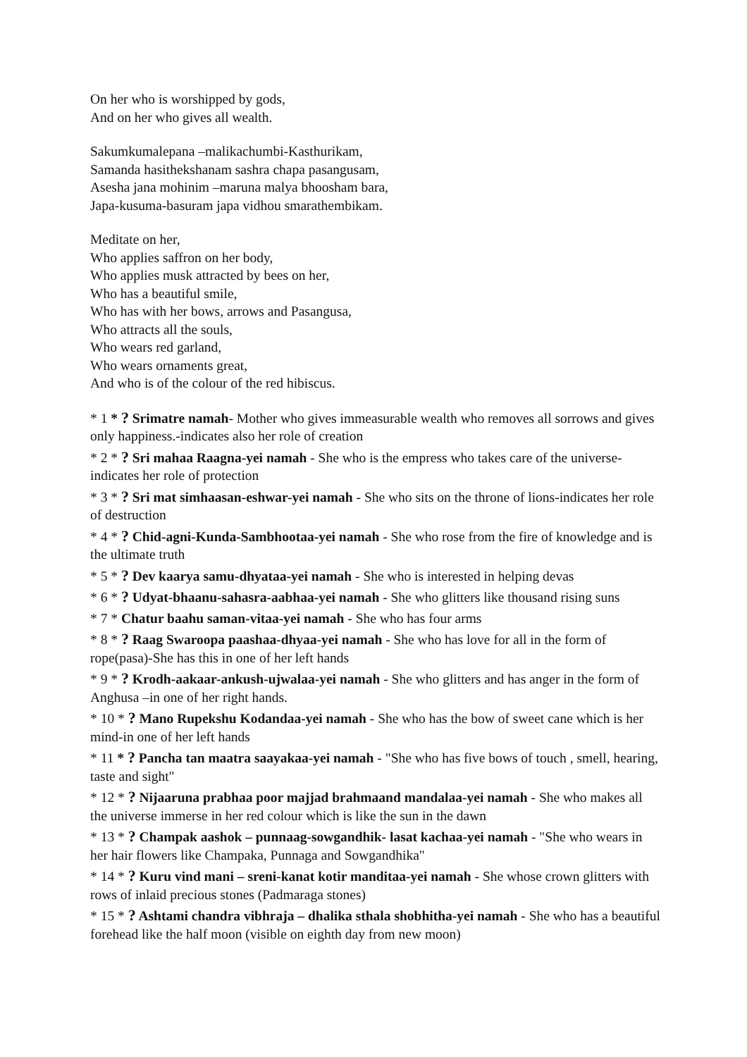On her who is worshipped by gods,
And on her who gives all wealth.
Sakumkumalepana –malikachumbi-Kasthurikam,
Samanda hasithekshanam sashra chapa pasangusam,
Asesha jana mohinim –maruna malya bhoosham bara,
Japa-kusuma-basuram japa vidhou smarathembikam.
Meditate on her,
Who applies saffron on her body,
Who applies musk attracted by bees on her,
Who has a beautiful smile,
Who has with her bows, arrows and Pasangusa,
Who attracts all the souls,
Who wears red garland,
Who wears ornaments great,
And who is of the colour of the red hibiscus.
* 1 * ? Srimatre namah- Mother who gives immeasurable wealth who removes all sorrows and gives only happiness.-indicates also her role of creation
* 2 * ? Sri mahaa Raagna-yei namah - She who is the empress who takes care of the universe- indicates her role of protection
* 3 * ? Sri mat simhaasan-eshwar-yei namah - She who sits on the throne of lions-indicates her role of destruction
* 4 * ? Chid-agni-Kunda-Sambhootaa-yei namah - She who rose from the fire of knowledge and is the ultimate truth
* 5 * ? Dev kaarya samu-dhyataa-yei namah - She who is interested in helping devas
* 6 * ? Udyat-bhaanu-sahasra-aabhaa-yei namah - She who glitters like thousand rising suns
* 7 * Chatur baahu saman-vitaa-yei namah - She who has four arms
* 8 * ? Raag Swaroopa paashaa-dhyaa-yei namah - She who has love for all in the form of rope(pasa)-She has this in one of her left hands
* 9 * ? Krodh-aakaar-ankush-ujwalaa-yei namah - She who glitters and has anger in the form of Anghusa –in one of her right hands.
* 10 * ? Mano Rupekshu Kodandaa-yei namah - She who has the bow of sweet cane which is her mind-in one of her left hands
* 11 * ? Pancha tan maatra saayakaa-yei namah - "She who has five bows of touch , smell, hearing, taste and sight"
* 12 * ? Nijaaruna prabhaa poor majjad brahmaand mandalaa-yei namah - She who makes all the universe immerse in her red colour which is like the sun in the dawn
* 13 * ? Champak aashok – punnaag-sowgandhik- lasat kachaa-yei namah - "She who wears in her hair flowers like Champaka, Punnaga and Sowgandhika"
* 14 * ? Kuru vind mani – sreni-kanat kotir manditaa-yei namah - She whose crown glitters with rows of inlaid precious stones (Padmaraga stones)
* 15 * ? Ashtami chandra vibhraja – dhalika sthala shobhitha-yei namah - She who has a beautiful forehead like the half moon (visible on eighth day from new moon)